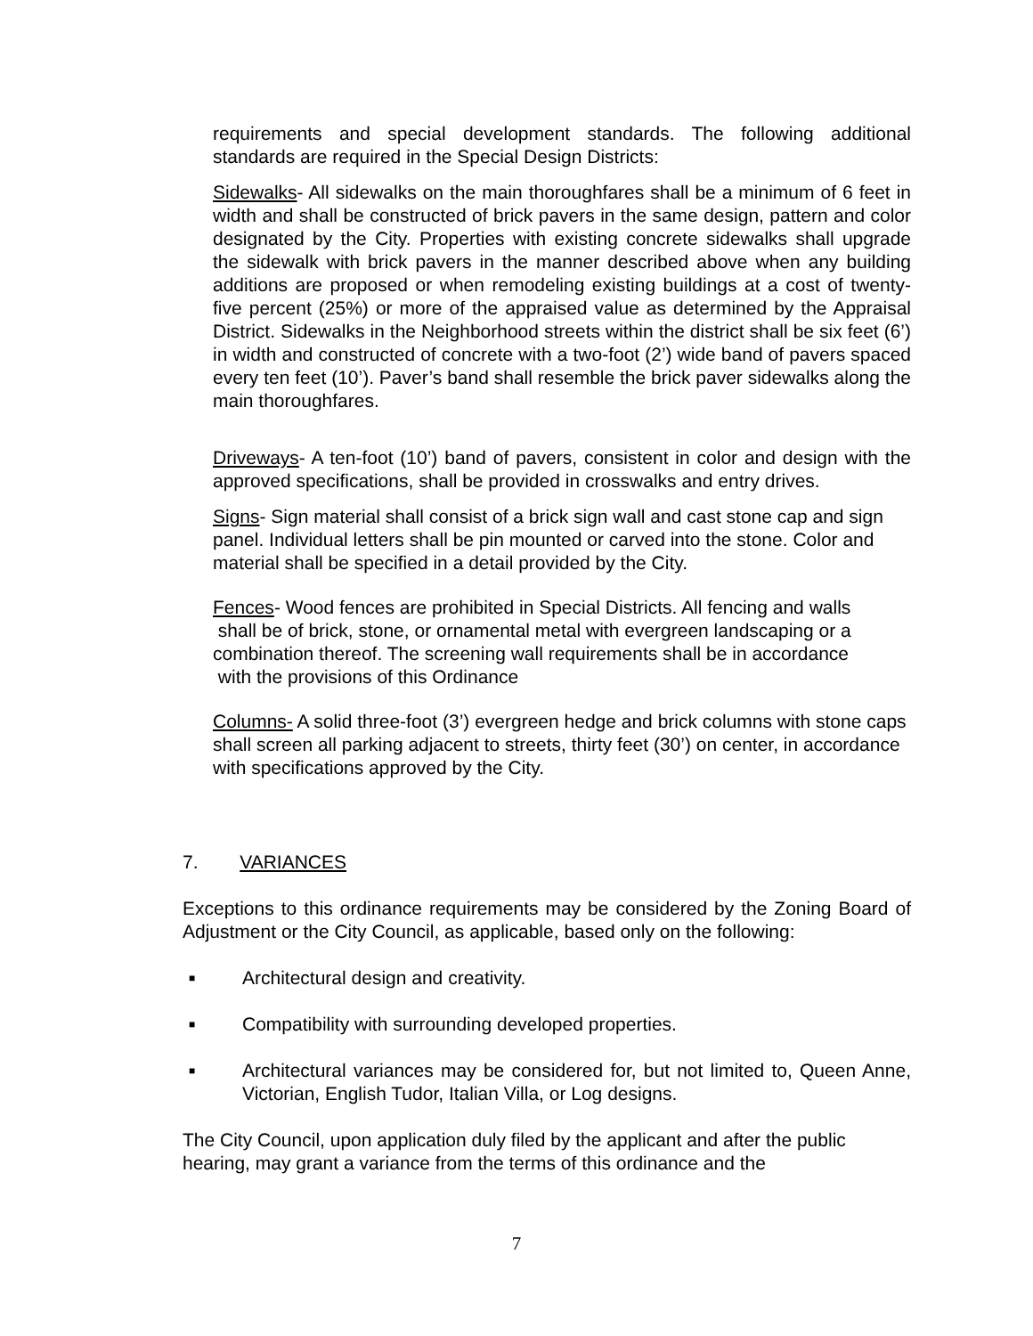requirements and special development standards. The following additional standards are required in the Special Design Districts:
Sidewalks- All sidewalks on the main thoroughfares shall be a minimum of 6 feet in width and shall be constructed of brick pavers in the same design, pattern and color designated by the City. Properties with existing concrete sidewalks shall upgrade the sidewalk with brick pavers in the manner described above when any building additions are proposed or when remodeling existing buildings at a cost of twenty-five percent (25%) or more of the appraised value as determined by the Appraisal District. Sidewalks in the Neighborhood streets within the district shall be six feet (6’) in width and constructed of concrete with a two-foot (2’) wide band of pavers spaced every ten feet (10’). Paver’s band shall resemble the brick paver sidewalks along the main thoroughfares.
Driveways- A ten-foot (10’) band of pavers, consistent in color and design with the approved specifications, shall be provided in crosswalks and entry drives.
Signs- Sign material shall consist of a brick sign wall and cast stone cap and sign panel. Individual letters shall be pin mounted or carved into the stone. Color and material shall be specified in a detail provided by the City.
Fences- Wood fences are prohibited in Special Districts. All fencing and walls
shall be of brick, stone, or ornamental metal with evergreen landscaping or a combination thereof. The screening wall requirements shall be in accordance
with the provisions of this Ordinance
Columns- A solid three-foot (3’) evergreen hedge and brick columns with stone caps shall screen all parking adjacent to streets, thirty feet (30’) on center, in accordance with specifications approved by the City.
7. VARIANCES
Exceptions to this ordinance requirements may be considered by the Zoning Board of Adjustment or the City Council, as applicable, based only on the following:
■ Architectural design and creativity.
■ Compatibility with surrounding developed properties.
■ Architectural variances may be considered for, but not limited to, Queen Anne, Victorian, English Tudor, Italian Villa, or Log designs.
The City Council, upon application duly filed by the applicant and after the public hearing, may grant a variance from the terms of this ordinance and the
7